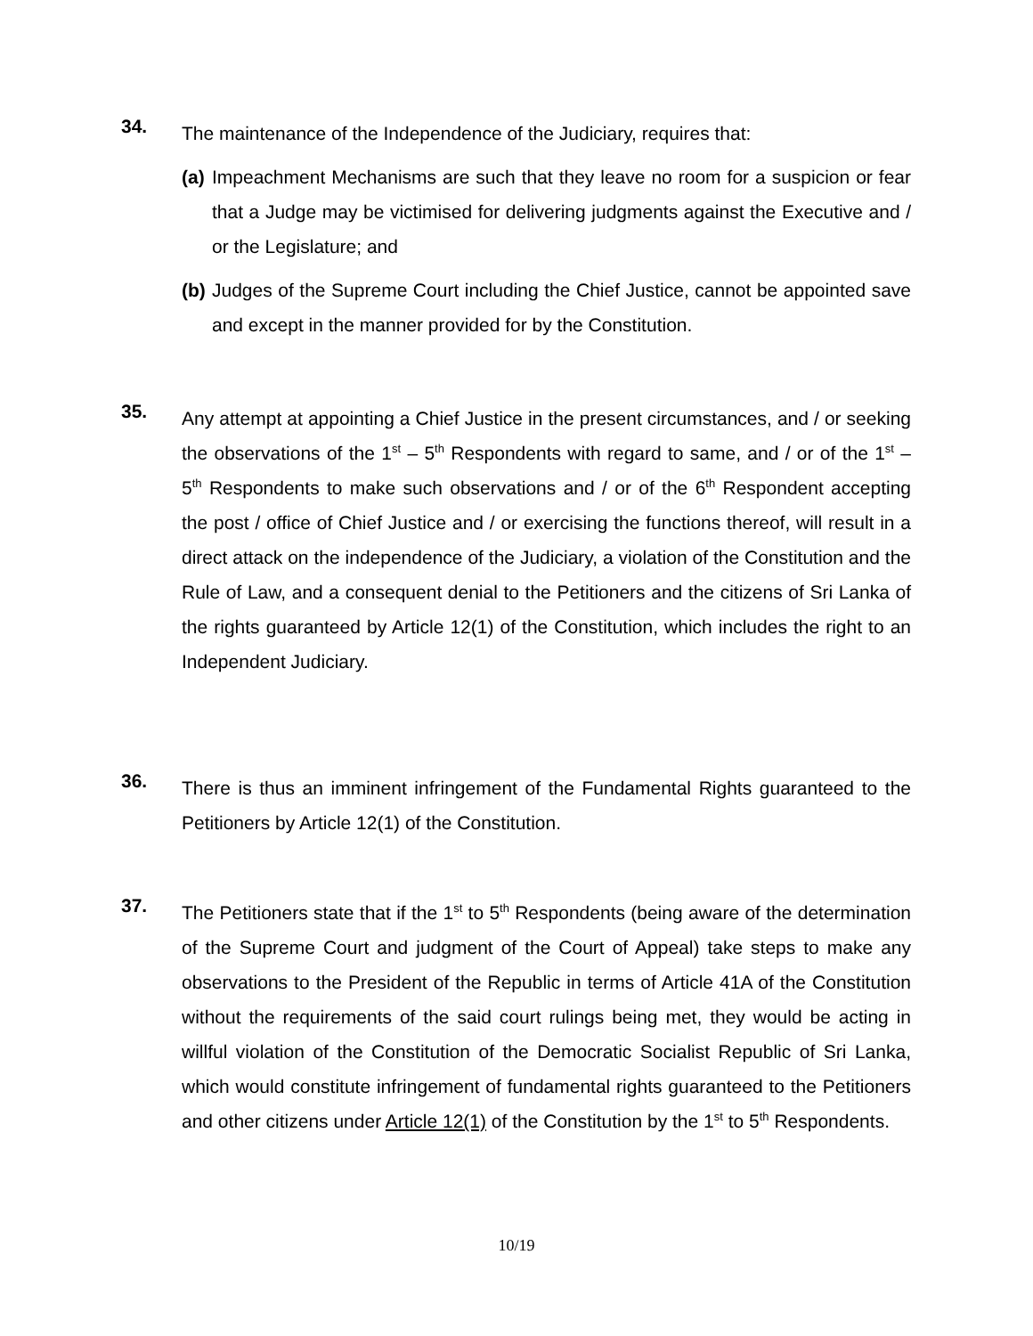34.
The maintenance of the Independence of the Judiciary, requires that:
(a)
Impeachment Mechanisms are such that they leave no room for a suspicion or fear that a Judge may be victimised for delivering judgments against the Executive and / or the Legislature; and
(b)
Judges of the Supreme Court including the Chief Justice, cannot be appointed save and except in the manner provided for by the Constitution.
35.
Any attempt at appointing a Chief Justice in the present circumstances, and / or seeking the observations of the 1<sup>st</sup> – 5<sup>th</sup> Respondents with regard to same, and / or of the 1<sup>st</sup> – 5<sup>th</sup> Respondents to make such observations and / or of the 6<sup>th</sup> Respondent accepting the post / office of Chief Justice and / or exercising the functions thereof, will result in a direct attack on the independence of the Judiciary, a violation of the Constitution and the Rule of Law, and a consequent denial to the Petitioners and the citizens of Sri Lanka of the rights guaranteed by Article 12(1) of the Constitution, which includes the right to an Independent Judiciary.
36.
There is thus an imminent infringement of the Fundamental Rights guaranteed to the Petitioners by Article 12(1) of the Constitution.
37.
The Petitioners state that if the 1<sup>st</sup> to 5<sup>th</sup> Respondents (being aware of the determination of the Supreme Court and judgment of the Court of Appeal) take steps to make any observations to the President of the Republic in terms of Article 41A of the Constitution without the requirements of the said court rulings being met, they would be acting in willful violation of the Constitution of the Democratic Socialist Republic of Sri Lanka, which would constitute infringement of fundamental rights guaranteed to the Petitioners and other citizens under Article 12(1) of the Constitution by the 1<sup>st</sup> to 5<sup>th</sup> Respondents.
10/19